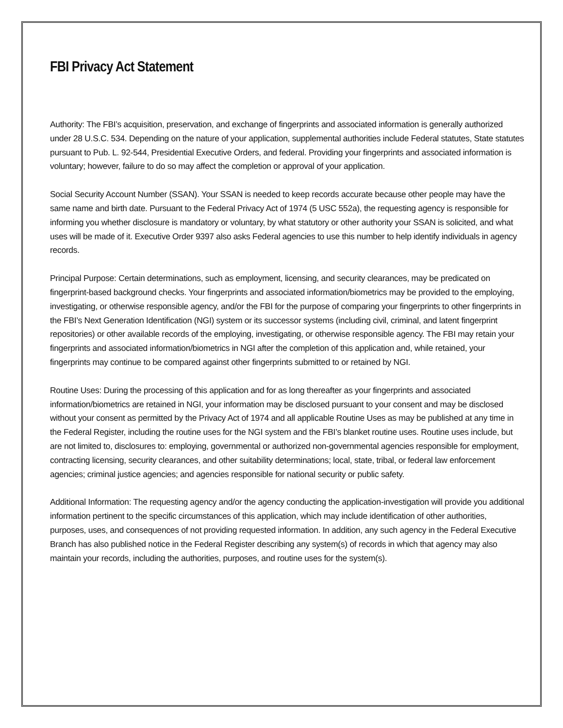FBI Privacy Act Statement
Authority: The FBI’s acquisition, preservation, and exchange of fingerprints and associated information is generally authorized under 28 U.S.C. 534. Depending on the nature of your application, supplemental authorities include Federal statutes, State statutes pursuant to Pub. L. 92-544, Presidential Executive Orders, and federal. Providing your fingerprints and associated information is voluntary; however, failure to do so may affect the completion or approval of your application.
Social Security Account Number (SSAN). Your SSAN is needed to keep records accurate because other people may have the same name and birth date. Pursuant to the Federal Privacy Act of 1974 (5 USC 552a), the requesting agency is responsible for informing you whether disclosure is mandatory or voluntary, by what statutory or other authority your SSAN is solicited, and what uses will be made of it. Executive Order 9397 also asks Federal agencies to use this number to help identify individuals in agency records.
Principal Purpose: Certain determinations, such as employment, licensing, and security clearances, may be predicated on fingerprint-based background checks. Your fingerprints and associated information/biometrics may be provided to the employing, investigating, or otherwise responsible agency, and/or the FBI for the purpose of comparing your fingerprints to other fingerprints in the FBI’s Next Generation Identification (NGI) system or its successor systems (including civil, criminal, and latent fingerprint repositories) or other available records of the employing, investigating, or otherwise responsible agency. The FBI may retain your fingerprints and associated information/biometrics in NGI after the completion of this application and, while retained, your fingerprints may continue to be compared against other fingerprints submitted to or retained by NGI.
Routine Uses: During the processing of this application and for as long thereafter as your fingerprints and associated information/biometrics are retained in NGI, your information may be disclosed pursuant to your consent and may be disclosed without your consent as permitted by the Privacy Act of 1974 and all applicable Routine Uses as may be published at any time in the Federal Register, including the routine uses for the NGI system and the FBI’s blanket routine uses. Routine uses include, but are not limited to, disclosures to: employing, governmental or authorized non-governmental agencies responsible for employment, contracting licensing, security clearances, and other suitability determinations; local, state, tribal, or federal law enforcement agencies; criminal justice agencies; and agencies responsible for national security or public safety.
Additional Information: The requesting agency and/or the agency conducting the application-investigation will provide you additional information pertinent to the specific circumstances of this application, which may include identification of other authorities, purposes, uses, and consequences of not providing requested information. In addition, any such agency in the Federal Executive Branch has also published notice in the Federal Register describing any system(s) of records in which that agency may also maintain your records, including the authorities, purposes, and routine uses for the system(s).